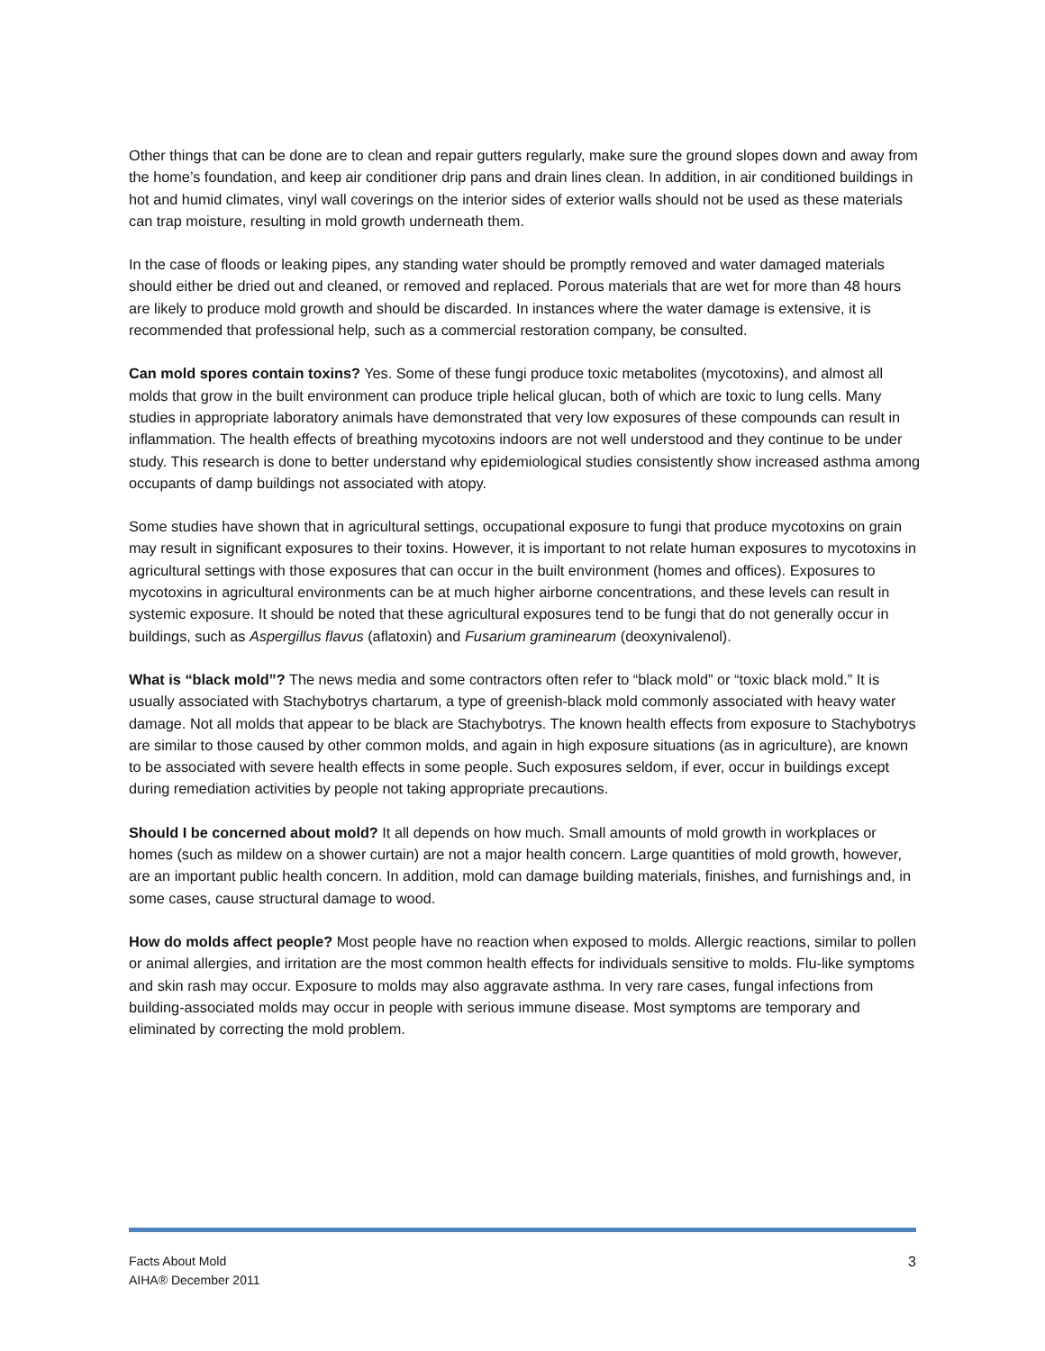Other things that can be done are to clean and repair gutters regularly, make sure the ground slopes down and away from the home’s foundation, and keep air conditioner drip pans and drain lines clean. In addition, in air conditioned buildings in hot and humid climates, vinyl wall coverings on the interior sides of exterior walls should not be used as these materials can trap moisture, resulting in mold growth underneath them.
In the case of floods or leaking pipes, any standing water should be promptly removed and water damaged materials should either be dried out and cleaned, or removed and replaced. Porous materials that are wet for more than 48 hours are likely to produce mold growth and should be discarded. In instances where the water damage is extensive, it is recommended that professional help, such as a commercial restoration company, be consulted.
Can mold spores contain toxins? Yes. Some of these fungi produce toxic metabolites (mycotoxins), and almost all molds that grow in the built environment can produce triple helical glucan, both of which are toxic to lung cells. Many studies in appropriate laboratory animals have demonstrated that very low exposures of these compounds can result in inflammation. The health effects of breathing mycotoxins indoors are not well understood and they continue to be under study. This research is done to better understand why epidemiological studies consistently show increased asthma among occupants of damp buildings not associated with atopy.
Some studies have shown that in agricultural settings, occupational exposure to fungi that produce mycotoxins on grain may result in significant exposures to their toxins. However, it is important to not relate human exposures to mycotoxins in agricultural settings with those exposures that can occur in the built environment (homes and offices). Exposures to mycotoxins in agricultural environments can be at much higher airborne concentrations, and these levels can result in systemic exposure. It should be noted that these agricultural exposures tend to be fungi that do not generally occur in buildings, such as Aspergillus flavus (aflatoxin) and Fusarium graminearum (deoxynivalenol).
What is “black mold”? The news media and some contractors often refer to “black mold” or “toxic black mold.” It is usually associated with Stachybotrys chartarum, a type of greenish-black mold commonly associated with heavy water damage. Not all molds that appear to be black are Stachybotrys. The known health effects from exposure to Stachybotrys are similar to those caused by other common molds, and again in high exposure situations (as in agriculture), are known to be associated with severe health effects in some people. Such exposures seldom, if ever, occur in buildings except during remediation activities by people not taking appropriate precautions.
Should I be concerned about mold? It all depends on how much. Small amounts of mold growth in workplaces or homes (such as mildew on a shower curtain) are not a major health concern. Large quantities of mold growth, however, are an important public health concern. In addition, mold can damage building materials, finishes, and furnishings and, in some cases, cause structural damage to wood.
How do molds affect people? Most people have no reaction when exposed to molds. Allergic reactions, similar to pollen or animal allergies, and irritation are the most common health effects for individuals sensitive to molds. Flu-like symptoms and skin rash may occur. Exposure to molds may also aggravate asthma. In very rare cases, fungal infections from building-associated molds may occur in people with serious immune disease. Most symptoms are temporary and eliminated by correcting the mold problem.
Facts About Mold
AIHA® December 2011
3